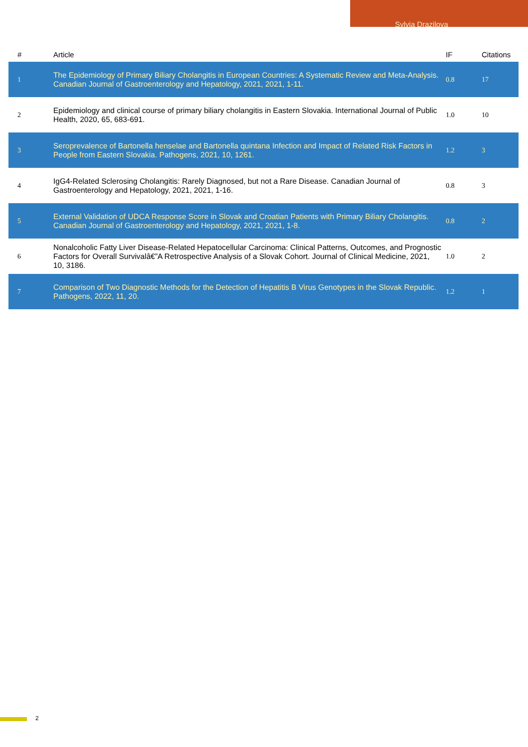Sylvia Drazilova
| # | Article | IF | Citations |
| --- | --- | --- | --- |
| 1 | The Epidemiology of Primary Biliary Cholangitis in European Countries: A Systematic Review and Meta-Analysis. Canadian Journal of Gastroenterology and Hepatology, 2021, 2021, 1-11. | 0.8 | 17 |
| 2 | Epidemiology and clinical course of primary biliary cholangitis in Eastern Slovakia. International Journal of Public Health, 2020, 65, 683-691. | 1.0 | 10 |
| 3 | Seroprevalence of Bartonella henselae and Bartonella quintana Infection and Impact of Related Risk Factors in People from Eastern Slovakia. Pathogens, 2021, 10, 1261. | 1.2 | 3 |
| 4 | IgG4-Related Sclerosing Cholangitis: Rarely Diagnosed, but not a Rare Disease. Canadian Journal of Gastroenterology and Hepatology, 2021, 2021, 1-16. | 0.8 | 3 |
| 5 | External Validation of UDCA Response Score in Slovak and Croatian Patients with Primary Biliary Cholangitis. Canadian Journal of Gastroenterology and Hepatology, 2021, 2021, 1-8. | 0.8 | 2 |
| 6 | Nonalcoholic Fatty Liver Disease-Related Hepatocellular Carcinoma: Clinical Patterns, Outcomes, and Prognostic Factors for Overall Survivalâ€”A Retrospective Analysis of a Slovak Cohort. Journal of Clinical Medicine, 2021, 10, 3186. | 1.0 | 2 |
| 7 | Comparison of Two Diagnostic Methods for the Detection of Hepatitis B Virus Genotypes in the Slovak Republic. Pathogens, 2022, 11, 20. | 1.2 | 1 |
2